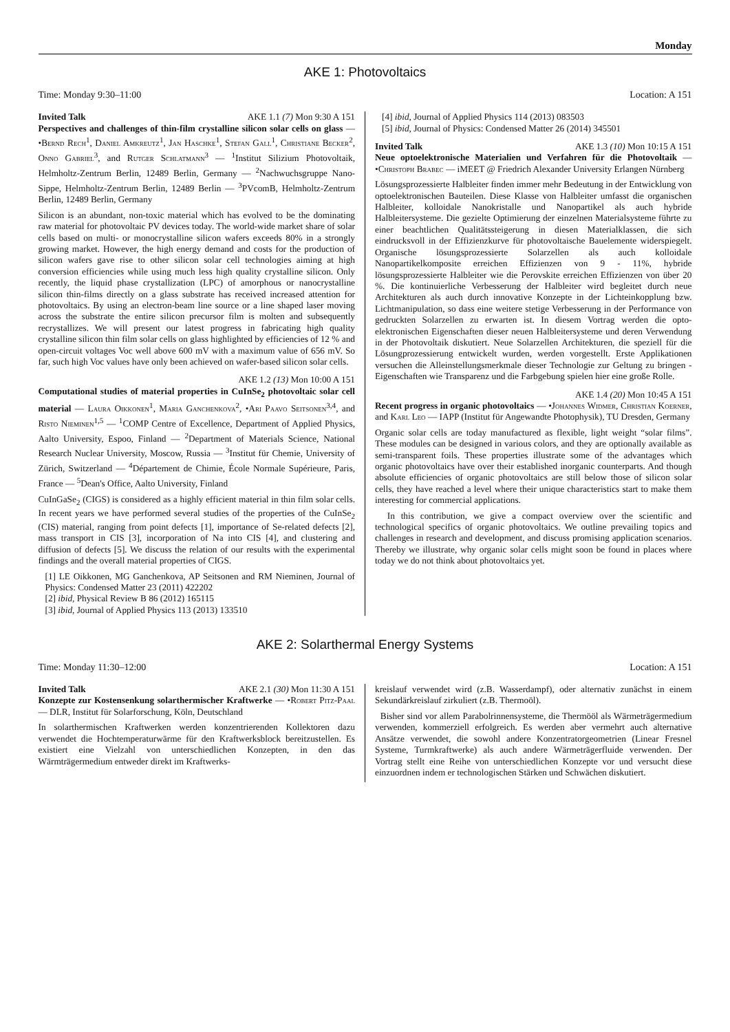Monday
AKE 1: Photovoltaics
Time: Monday 9:30–11:00 Location: A 151
Invited Talk AKE 1.1 (7) Mon 9:30 A 151
Perspectives and challenges of thin-film crystalline silicon solar cells on glass — •Bernd Rech<sup>1</sup>, Daniel Amkreutz<sup>1</sup>, Jan Haschke<sup>1</sup>, Stefan Gall<sup>1</sup>, Christiane Becker<sup>2</sup>, Onno Gabriel<sup>3</sup>, and Rutger Schlatmann<sup>3</sup> — <sup>1</sup>Institut Silizium Photovoltaik, Helmholtz-Zentrum Berlin, 12489 Berlin, Germany — <sup>2</sup>Nachwuchsgruppe Nano-Sippe, Helmholtz-Zentrum Berlin, 12489 Berlin — <sup>3</sup>PVcomB, Helmholtz-Zentrum Berlin, 12489 Berlin, Germany
Silicon is an abundant, non-toxic material which has evolved to be the dominating raw material for photovoltaic PV devices today. The world-wide market share of solar cells based on multi- or monocrystalline silicon wafers exceeds 80% in a strongly growing market. However, the high energy demand and costs for the production of silicon wafers gave rise to other silicon solar cell technologies aiming at high conversion efficiencies while using much less high quality crystalline silicon. Only recently, the liquid phase crystallization (LPC) of amorphous or nanocrystalline silicon thin-films directly on a glass substrate has received increased attention for photovoltaics. By using an electron-beam line source or a line shaped laser moving across the substrate the entire silicon precursor film is molten and subsequently recrystallizes. We will present our latest progress in fabricating high quality crystalline silicon thin film solar cells on glass highlighted by efficiencies of 12 % and open-circuit voltages Voc well above 600 mV with a maximum value of 656 mV. So far, such high Voc values have only been achieved on wafer-based silicon solar cells.
AKE 1.2 (13) Mon 10:00 A 151
Computational studies of material properties in CuInSe<sub>2</sub> photovoltaic solar cell material — Laura Oikkonen<sup>1</sup>, Maria Ganchenkova<sup>2</sup>, •Ari Paavo Seitsonen<sup>3,4</sup>, and Risto Nieminen<sup>1,5</sup> — <sup>1</sup>COMP Centre of Excellence, Department of Applied Physics, Aalto University, Espoo, Finland — <sup>2</sup>Department of Materials Science, National Research Nuclear University, Moscow, Russia — <sup>3</sup>Institut für Chemie, University of Zürich, Switzerland — <sup>4</sup>Département de Chimie, École Normale Supérieure, Paris, France — <sup>5</sup>Dean's Office, Aalto University, Finland
CuInGaSe<sub>2</sub> (CIGS) is considered as a highly efficient material in thin film solar cells. In recent years we have performed several studies of the properties of the CuInSe<sub>2</sub> (CIS) material, ranging from point defects [1], importance of Se-related defects [2], mass transport in CIS [3], incorporation of Na into CIS [4], and clustering and diffusion of defects [5]. We discuss the relation of our results with the experimental findings and the overall material properties of CIGS.
[1] LE Oikkonen, MG Ganchenkova, AP Seitsonen and RM Nieminen, Journal of Physics: Condensed Matter 23 (2011) 422202
[2] ibid, Physical Review B 86 (2012) 165115
[3] ibid, Journal of Applied Physics 113 (2013) 133510
[4] ibid, Journal of Applied Physics 114 (2013) 083503
[5] ibid, Journal of Physics: Condensed Matter 26 (2014) 345501
Invited Talk AKE 1.3 (10) Mon 10:15 A 151
Neue optoelektronische Materialien und Verfahren für die Photovoltaik — •Christoph Brabec — iMEET @ Friedrich Alexander University Erlangen Nürnberg
Lösungsprozessierte Halbleiter finden immer mehr Bedeutung in der Entwicklung von optoelektronischen Bauteilen. Diese Klasse von Halbleiter umfasst die organischen Halbleiter, kolloidale Nanokristalle und Nanopartikel als auch hybride Halbleitersysteme. Die gezielte Optimierung der einzelnen Materialsysteme führte zu einer beachtlichen Qualitätssteigerung in diesen Materialklassen, die sich eindrucksvoll in der Effizienzkurve für photovoltaische Bauelemente widerspiegelt. Organische lösungsprozessierte Solarzellen als auch kolloidale Nanopartikelkomposite erreichen Effizienzen von 9 - 11%, hybride lösungsprozessierte Halbleiter wie die Perovskite erreichen Effizienzen von über 20 %. Die kontinuierliche Verbesserung der Halbleiter wird begleitet durch neue Architekturen als auch durch innovative Konzepte in der Lichteinkopplung bzw. Lichtmanipulation, so dass eine weitere stetige Verbesserung in der Performance von gedruckten Solarzellen zu erwarten ist. In diesem Vortrag werden die opto-elektronischen Eigenschaften dieser neuen Halbleitersysteme und deren Verwendung in der Photovoltaik diskutiert. Neue Solarzellen Architekturen, die speziell für die Lösungprozessierung entwickelt wurden, werden vorgestellt. Erste Applikationen versuchen die Alleinstellungsmerkmale dieser Technologie zur Geltung zu bringen - Eigenschaften wie Transparenz und die Farbgebung spielen hier eine große Rolle.
AKE 1.4 (20) Mon 10:45 A 151
Recent progress in organic photovoltaics — •Johannes Widmer, Christian Koerner, and Karl Leo — IAPP (Institut für Angewandte Photophysik), TU Dresden, Germany
Organic solar cells are today manufactured as flexible, light weight “solar films”. These modules can be designed in various colors, and they are optionally available as semi-transparent foils. These properties illustrate some of the advantages which organic photovoltaics have over their established inorganic counterparts. And though absolute efficiencies of organic photovoltaics are still below those of silicon solar cells, they have reached a level where their unique characteristics start to make them interesting for commercial applications.
In this contribution, we give a compact overview over the scientific and technological specifics of organic photovoltaics. We outline prevailing topics and challenges in research and development, and discuss promising application scenarios. Thereby we illustrate, why organic solar cells might soon be found in places where today we do not think about photovoltaics yet.
AKE 2: Solarthermal Energy Systems
Time: Monday 11:30–12:00 Location: A 151
Invited Talk AKE 2.1 (30) Mon 11:30 A 151
Konzepte zur Kostensenkung solarthermischer Kraftwerke — •Robert Pitz-Paal — DLR, Institut für Solarforschung, Köln, Deutschland
In solarthermischen Kraftwerken werden konzentrierenden Kollektoren dazu verwendet die Hochtemperaturwärme für den Kraftwerksblock bereitzustellen. Es existiert eine Vielzahl von unterschiedlichen Konzepten, in den das Wärmträgermedium entweder direkt im Kraftwerks-
kreislauf verwendet wird (z.B. Wasserdampf), oder alternativ zunächst in einem Sekundärkreislauf zirkuliert (z.B. Thermoöl).
Bisher sind vor allem Parabolrinnensysteme, die Thermööl als Wärmeträgermedium verwenden, kommerziell erfolgreich. Es werden aber vermehrt auch alternative Ansätze verwendet, die sowohl andere Konzentratorgeometrien (Linear Fresnel Systeme, Turmkraftwerke) als auch andere Wärmeträgerfluide verwenden. Der Vortrag stellt eine Reihe von unterschiedlichen Konzepte vor und versucht diese einzuordnen indem er technologischen Stärken und Schwächen diskutiert.